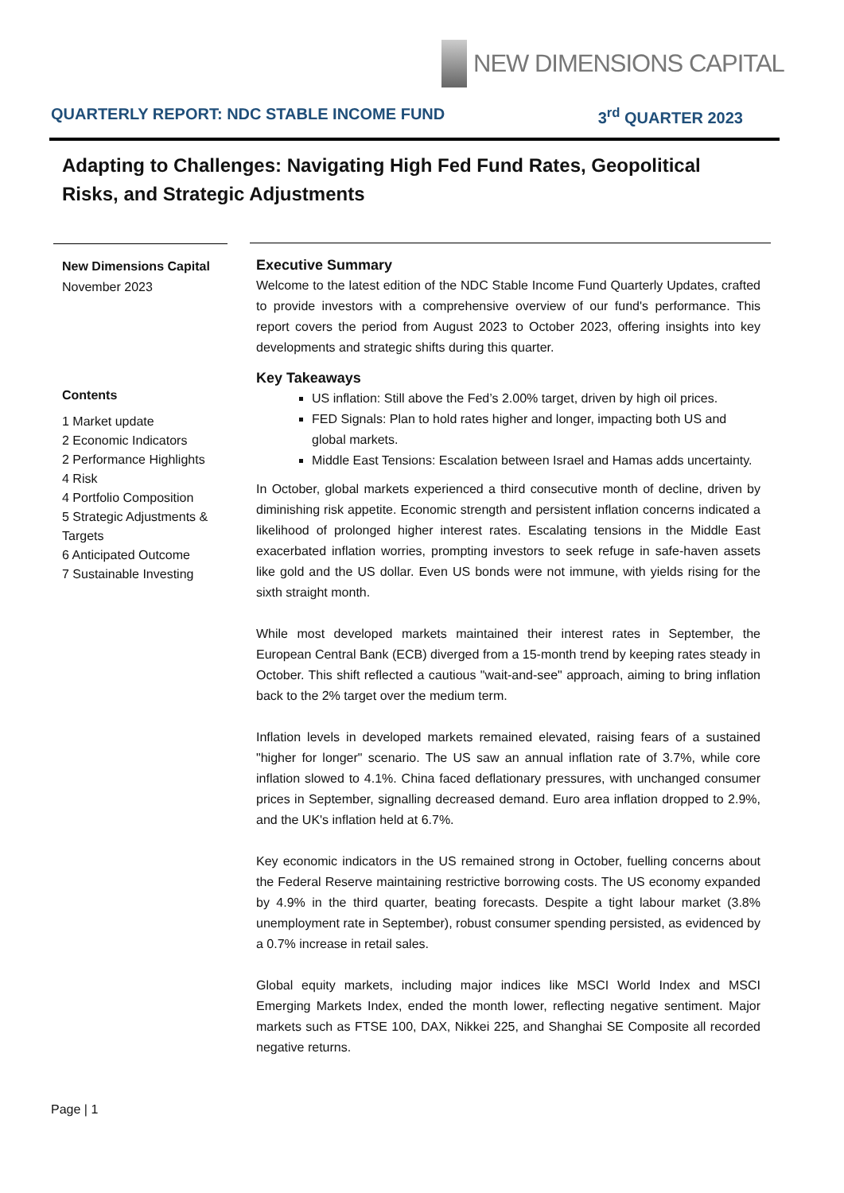NEW DIMENSIONS CAPITAL
QUARTERLY REPORT: NDC STABLE INCOME FUND 3<sup>rd</sup> QUARTER 2023
Adapting to Challenges: Navigating High Fed Fund Rates, Geopolitical Risks, and Strategic Adjustments
New Dimensions Capital
November 2023
Contents
1 Market update
2 Economic Indicators
2 Performance Highlights
4 Risk
4 Portfolio Composition
5 Strategic Adjustments & Targets
6 Anticipated Outcome
7 Sustainable Investing
Executive Summary
Welcome to the latest edition of the NDC Stable Income Fund Quarterly Updates, crafted to provide investors with a comprehensive overview of our fund's performance. This report covers the period from August 2023 to October 2023, offering insights into key developments and strategic shifts during this quarter.
Key Takeaways
US inflation: Still above the Fed’s 2.00% target, driven by high oil prices.
FED Signals: Plan to hold rates higher and longer, impacting both US and global markets.
Middle East Tensions: Escalation between Israel and Hamas adds uncertainty.
In October, global markets experienced a third consecutive month of decline, driven by diminishing risk appetite. Economic strength and persistent inflation concerns indicated a likelihood of prolonged higher interest rates. Escalating tensions in the Middle East exacerbated inflation worries, prompting investors to seek refuge in safe-haven assets like gold and the US dollar. Even US bonds were not immune, with yields rising for the sixth straight month.
While most developed markets maintained their interest rates in September, the European Central Bank (ECB) diverged from a 15-month trend by keeping rates steady in October. This shift reflected a cautious "wait-and-see" approach, aiming to bring inflation back to the 2% target over the medium term.
Inflation levels in developed markets remained elevated, raising fears of a sustained "higher for longer" scenario. The US saw an annual inflation rate of 3.7%, while core inflation slowed to 4.1%. China faced deflationary pressures, with unchanged consumer prices in September, signalling decreased demand. Euro area inflation dropped to 2.9%, and the UK's inflation held at 6.7%.
Key economic indicators in the US remained strong in October, fuelling concerns about the Federal Reserve maintaining restrictive borrowing costs. The US economy expanded by 4.9% in the third quarter, beating forecasts. Despite a tight labour market (3.8% unemployment rate in September), robust consumer spending persisted, as evidenced by a 0.7% increase in retail sales.
Global equity markets, including major indices like MSCI World Index and MSCI Emerging Markets Index, ended the month lower, reflecting negative sentiment. Major markets such as FTSE 100, DAX, Nikkei 225, and Shanghai SE Composite all recorded negative returns.
Page | 1